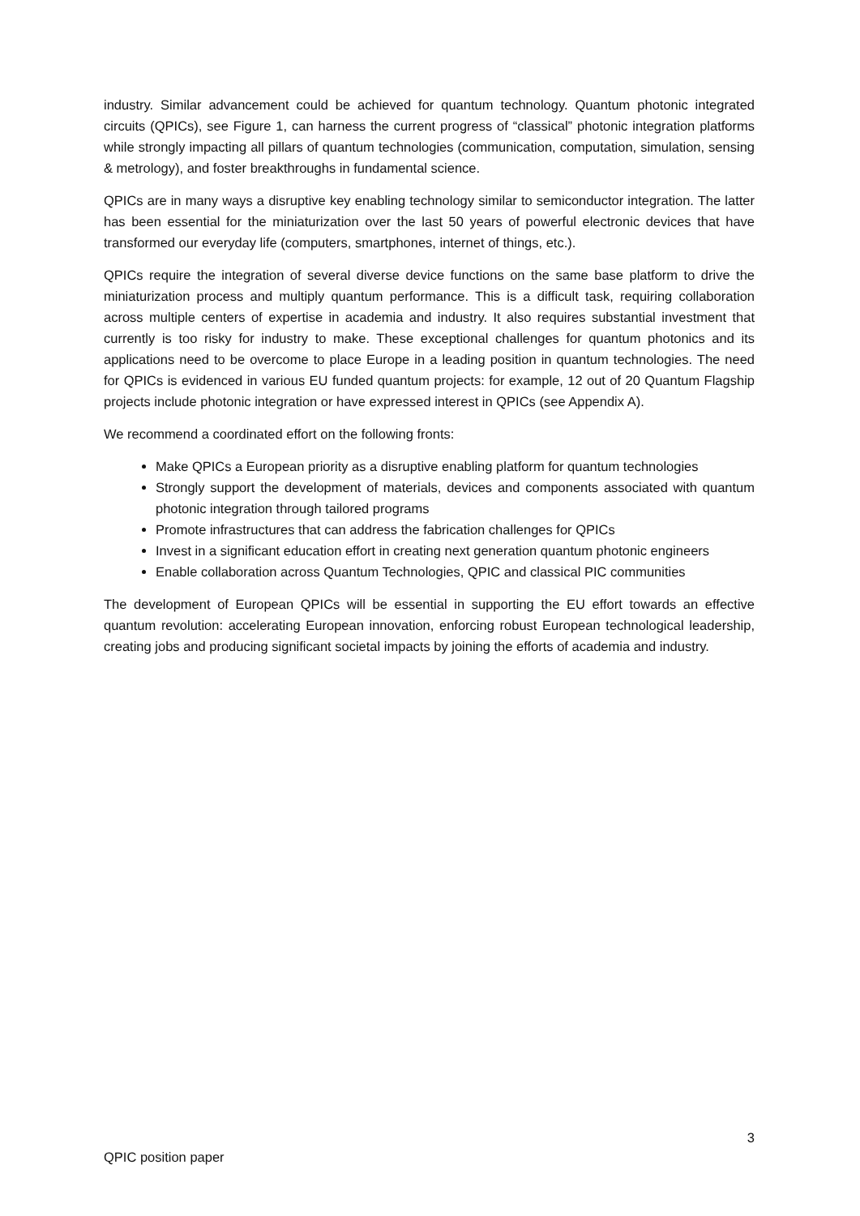industry. Similar advancement could be achieved for quantum technology. Quantum photonic integrated circuits (QPICs), see Figure 1, can harness the current progress of “classical” photonic integration platforms while strongly impacting all pillars of quantum technologies (communication, computation, simulation, sensing & metrology), and foster breakthroughs in fundamental science.
QPICs are in many ways a disruptive key enabling technology similar to semiconductor integration. The latter has been essential for the miniaturization over the last 50 years of powerful electronic devices that have transformed our everyday life (computers, smartphones, internet of things, etc.).
QPICs require the integration of several diverse device functions on the same base platform to drive the miniaturization process and multiply quantum performance. This is a difficult task, requiring collaboration across multiple centers of expertise in academia and industry. It also requires substantial investment that currently is too risky for industry to make. These exceptional challenges for quantum photonics and its applications need to be overcome to place Europe in a leading position in quantum technologies. The need for QPICs is evidenced in various EU funded quantum projects: for example, 12 out of 20 Quantum Flagship projects include photonic integration or have expressed interest in QPICs (see Appendix A).
We recommend a coordinated effort on the following fronts:
Make QPICs a European priority as a disruptive enabling platform for quantum technologies
Strongly support the development of materials, devices and components associated with quantum photonic integration through tailored programs
Promote infrastructures that can address the fabrication challenges for QPICs
Invest in a significant education effort in creating next generation quantum photonic engineers
Enable collaboration across Quantum Technologies, QPIC and classical PIC communities
The development of European QPICs will be essential in supporting the EU effort towards an effective quantum revolution: accelerating European innovation, enforcing robust European technological leadership, creating jobs and producing significant societal impacts by joining the efforts of academia and industry.
3
QPIC position paper